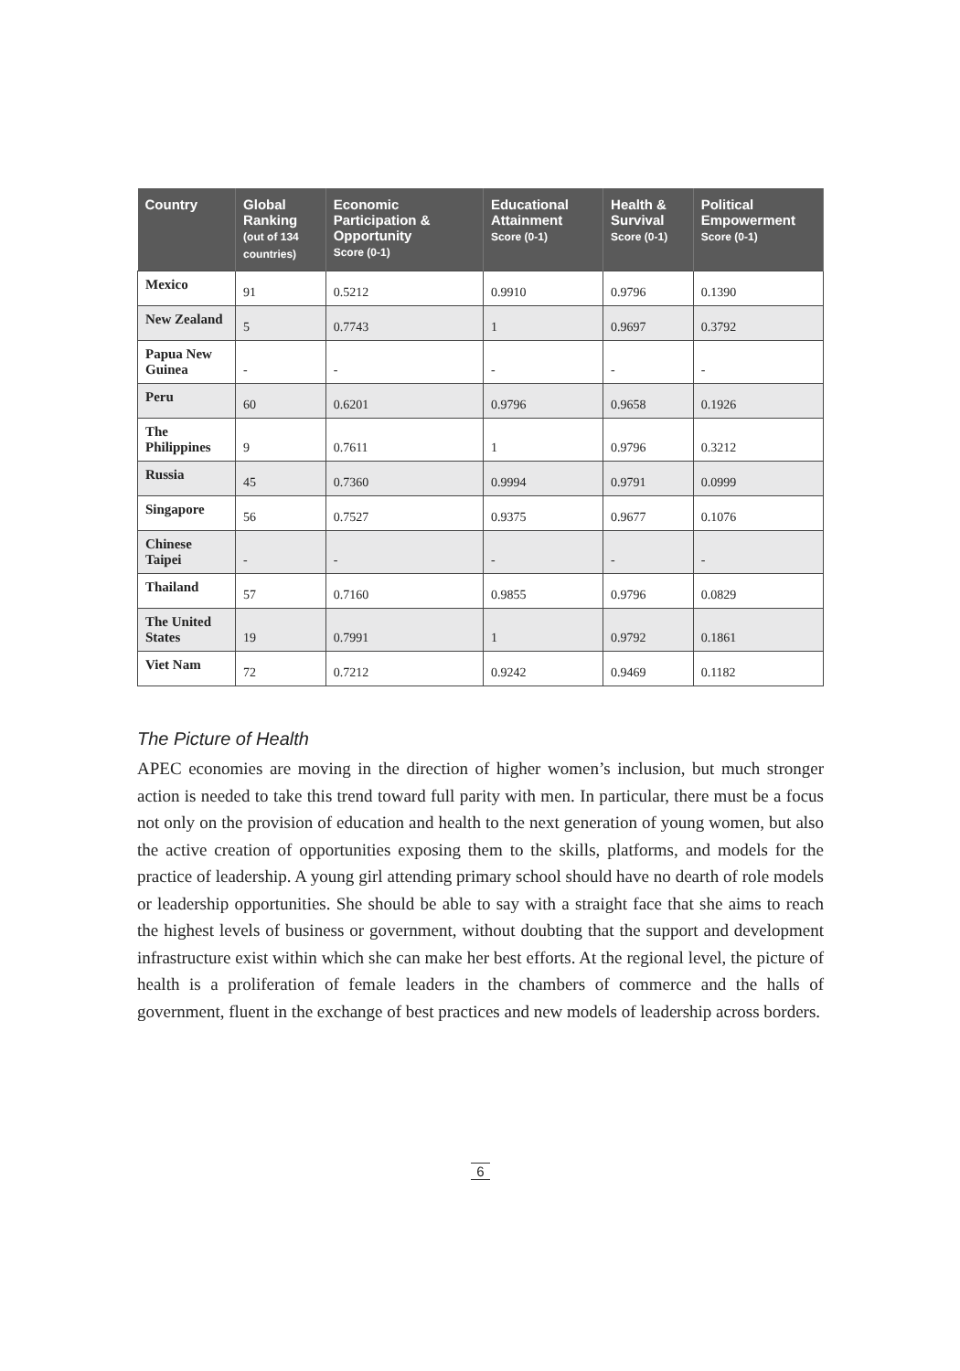| Country | Global Ranking (out of 134 countries) | Economic Participation & Opportunity Score (0-1) | Educational Attainment Score (0-1) | Health & Survival Score (0-1) | Political Empowerment Score (0-1) |
| --- | --- | --- | --- | --- | --- |
| Mexico | 91 | 0.5212 | 0.9910 | 0.9796 | 0.1390 |
| New Zealand | 5 | 0.7743 | 1 | 0.9697 | 0.3792 |
| Papua New Guinea | - | - | - | - | - |
| Peru | 60 | 0.6201 | 0.9796 | 0.9658 | 0.1926 |
| The Philippines | 9 | 0.7611 | 1 | 0.9796 | 0.3212 |
| Russia | 45 | 0.7360 | 0.9994 | 0.9791 | 0.0999 |
| Singapore | 56 | 0.7527 | 0.9375 | 0.9677 | 0.1076 |
| Chinese Taipei | - | - | - | - | - |
| Thailand | 57 | 0.7160 | 0.9855 | 0.9796 | 0.0829 |
| The United States | 19 | 0.7991 | 1 | 0.9792 | 0.1861 |
| Viet Nam | 72 | 0.7212 | 0.9242 | 0.9469 | 0.1182 |
The Picture of Health
APEC economies are moving in the direction of higher women’s inclusion, but much stronger action is needed to take this trend toward full parity with men. In particular, there must be a focus not only on the provision of education and health to the next generation of young women, but also the active creation of opportunities exposing them to the skills, platforms, and models for the practice of leadership. A young girl attending primary school should have no dearth of role models or leadership opportunities. She should be able to say with a straight face that she aims to reach the highest levels of business or government, without doubting that the support and development infrastructure exist within which she can make her best efforts. At the regional level, the picture of health is a proliferation of female leaders in the chambers of commerce and the halls of government, fluent in the exchange of best practices and new models of leadership across borders.
6